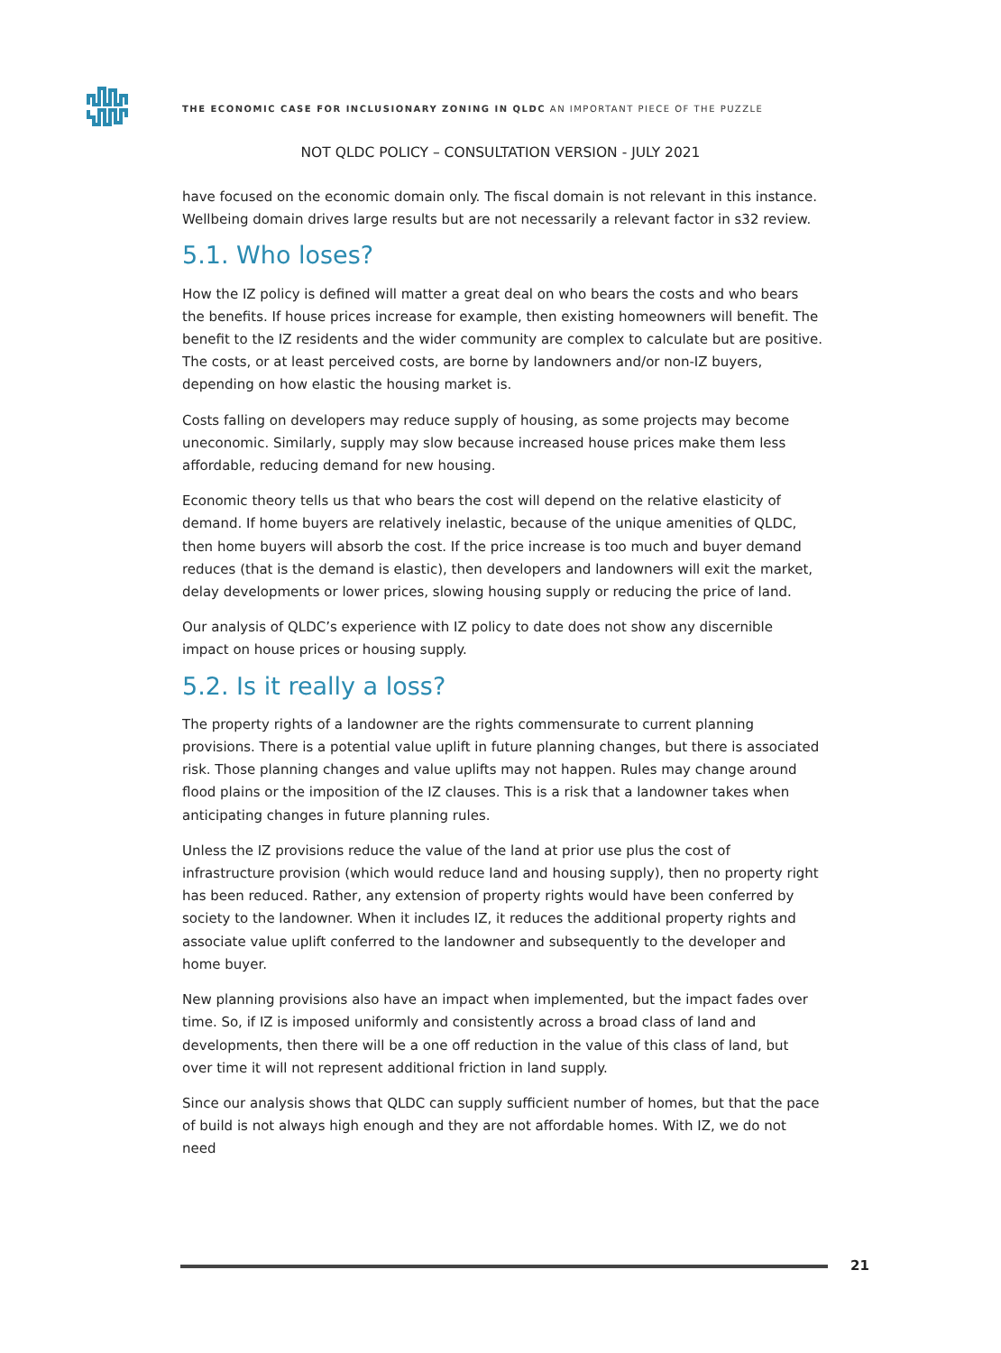THE ECONOMIC CASE FOR INCLUSIONARY ZONING IN QLDC AN IMPORTANT PIECE OF THE PUZZLE
NOT QLDC POLICY – CONSULTATION VERSION - JULY 2021
have focused on the economic domain only. The fiscal domain is not relevant in this instance. Wellbeing domain drives large results but are not necessarily a relevant factor in s32 review.
5.1. Who loses?
How the IZ policy is defined will matter a great deal on who bears the costs and who bears the benefits. If house prices increase for example, then existing homeowners will benefit. The benefit to the IZ residents and the wider community are complex to calculate but are positive. The costs, or at least perceived costs, are borne by landowners and/or non-IZ buyers, depending on how elastic the housing market is.
Costs falling on developers may reduce supply of housing, as some projects may become uneconomic. Similarly, supply may slow because increased house prices make them less affordable, reducing demand for new housing.
Economic theory tells us that who bears the cost will depend on the relative elasticity of demand. If home buyers are relatively inelastic, because of the unique amenities of QLDC, then home buyers will absorb the cost. If the price increase is too much and buyer demand reduces (that is the demand is elastic), then developers and landowners will exit the market, delay developments or lower prices, slowing housing supply or reducing the price of land.
Our analysis of QLDC’s experience with IZ policy to date does not show any discernible impact on house prices or housing supply.
5.2. Is it really a loss?
The property rights of a landowner are the rights commensurate to current planning provisions. There is a potential value uplift in future planning changes, but there is associated risk. Those planning changes and value uplifts may not happen. Rules may change around flood plains or the imposition of the IZ clauses. This is a risk that a landowner takes when anticipating changes in future planning rules.
Unless the IZ provisions reduce the value of the land at prior use plus the cost of infrastructure provision (which would reduce land and housing supply), then no property right has been reduced. Rather, any extension of property rights would have been conferred by society to the landowner. When it includes IZ, it reduces the additional property rights and associate value uplift conferred to the landowner and subsequently to the developer and home buyer.
New planning provisions also have an impact when implemented, but the impact fades over time. So, if IZ is imposed uniformly and consistently across a broad class of land and developments, then there will be a one off reduction in the value of this class of land, but over time it will not represent additional friction in land supply.
Since our analysis shows that QLDC can supply sufficient number of homes, but that the pace of build is not always high enough and they are not affordable homes. With IZ, we do not need
21